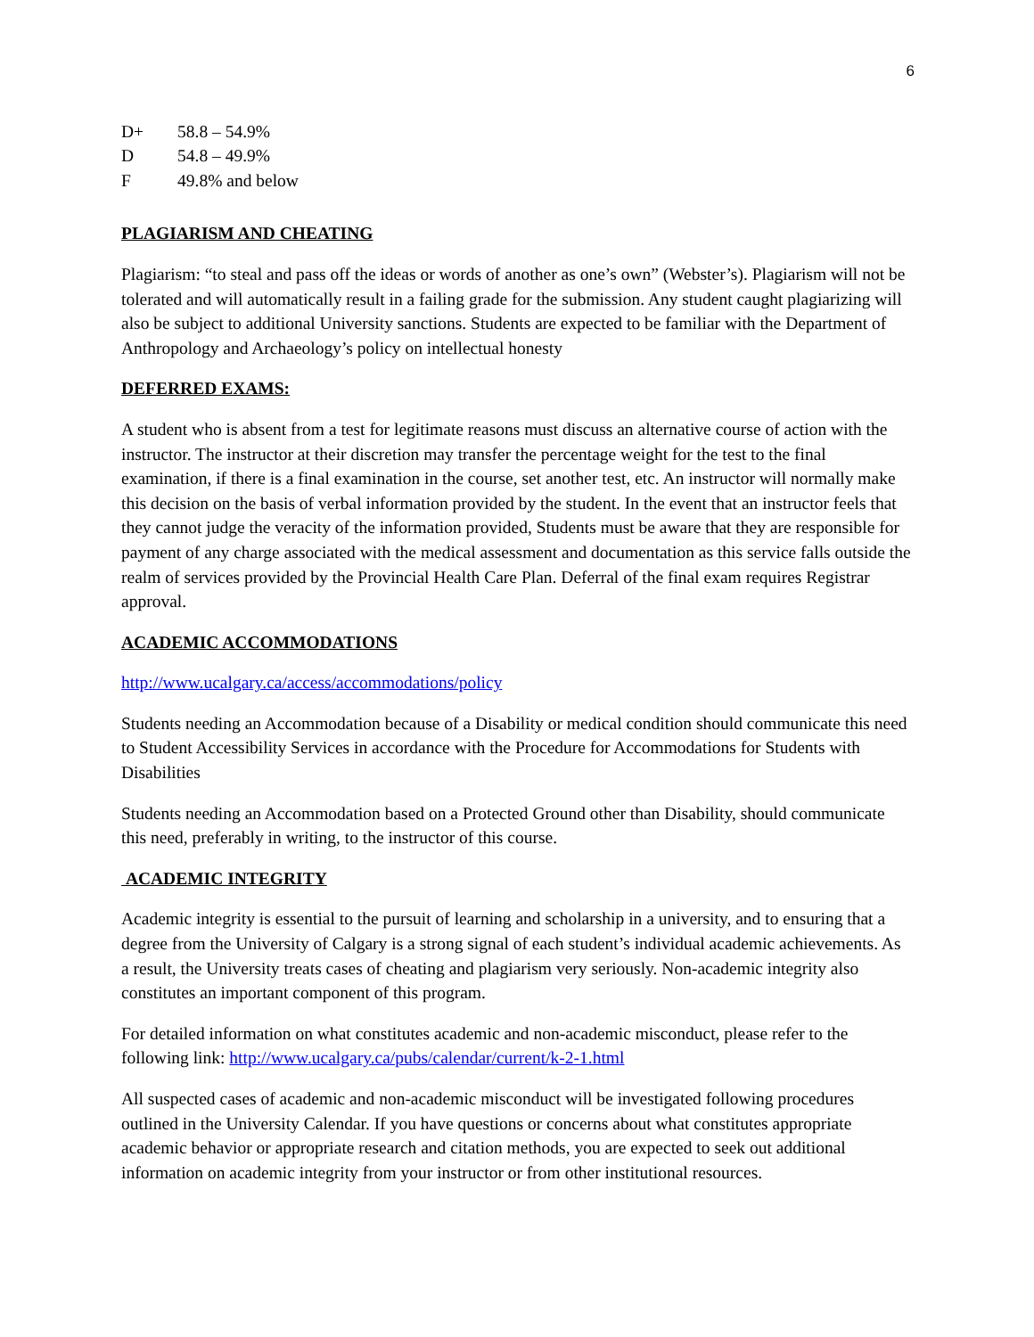6
D+ 58.8 – 54.9%
D 54.8 – 49.9%
F 49.8% and below
PLAGIARISM AND CHEATING
Plagiarism: “to steal and pass off the ideas or words of another as one’s own” (Webster’s). Plagiarism will not be tolerated and will automatically result in a failing grade for the submission. Any student caught plagiarizing will also be subject to additional University sanctions. Students are expected to be familiar with the Department of Anthropology and Archaeology’s policy on intellectual honesty
DEFERRED EXAMS:
A student who is absent from a test for legitimate reasons must discuss an alternative course of action with the instructor. The instructor at their discretion may transfer the percentage weight for the test to the final examination, if there is a final examination in the course, set another test, etc. An instructor will normally make this decision on the basis of verbal information provided by the student. In the event that an instructor feels that they cannot judge the veracity of the information provided, Students must be aware that they are responsible for payment of any charge associated with the medical assessment and documentation as this service falls outside the realm of services provided by the Provincial Health Care Plan. Deferral of the final exam requires Registrar approval.
ACADEMIC ACCOMMODATIONS
http://www.ucalgary.ca/access/accommodations/policy
Students needing an Accommodation because of a Disability or medical condition should communicate this need to Student Accessibility Services in accordance with the Procedure for Accommodations for Students with Disabilities
Students needing an Accommodation based on a Protected Ground other than Disability, should communicate this need, preferably in writing, to the instructor of this course.
ACADEMIC INTEGRITY
Academic integrity is essential to the pursuit of learning and scholarship in a university, and to ensuring that a degree from the University of Calgary is a strong signal of each student’s individual academic achievements. As a result, the University treats cases of cheating and plagiarism very seriously. Non-academic integrity also constitutes an important component of this program.
For detailed information on what constitutes academic and non-academic misconduct, please refer to the following link: http://www.ucalgary.ca/pubs/calendar/current/k-2-1.html
All suspected cases of academic and non-academic misconduct will be investigated following procedures outlined in the University Calendar. If you have questions or concerns about what constitutes appropriate academic behavior or appropriate research and citation methods, you are expected to seek out additional information on academic integrity from your instructor or from other institutional resources.